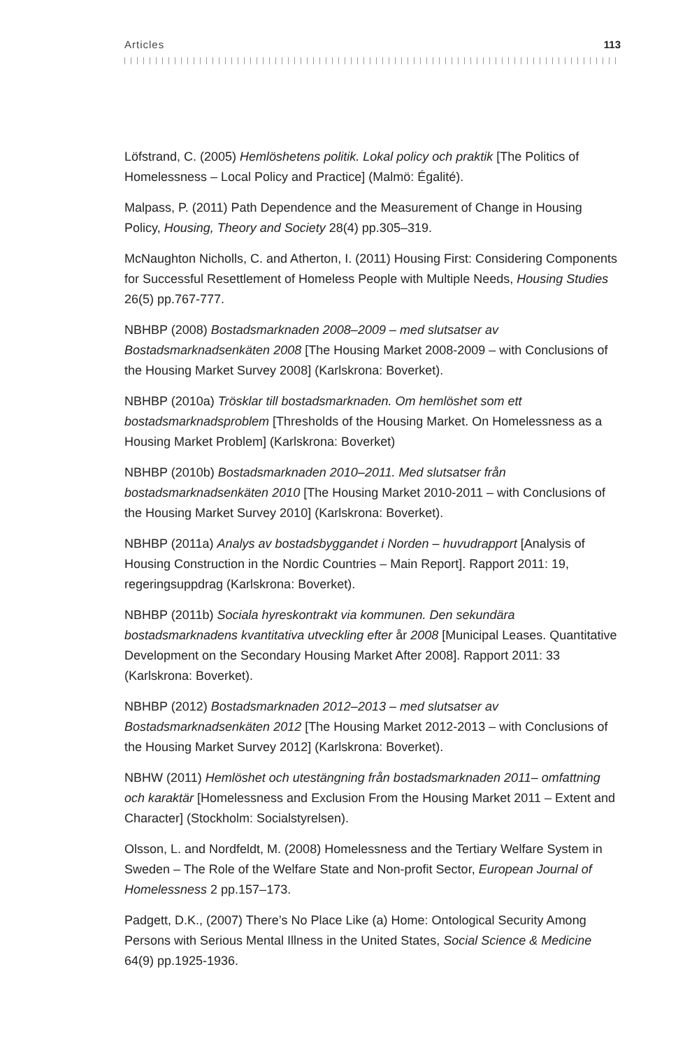Articles 113
Löfstrand, C. (2005) Hemlöshetens politik. Lokal policy och praktik [The Politics of Homelessness – Local Policy and Practice] (Malmö: Égalité).
Malpass, P. (2011) Path Dependence and the Measurement of Change in Housing Policy, Housing, Theory and Society 28(4) pp.305–319.
McNaughton Nicholls, C. and Atherton, I. (2011) Housing First: Considering Components for Successful Resettlement of Homeless People with Multiple Needs, Housing Studies 26(5) pp.767-777.
NBHBP (2008) Bostadsmarknaden 2008–2009 – med slutsatser av Bostadsmarknadsenkäten 2008 [The Housing Market 2008-2009 – with Conclusions of the Housing Market Survey 2008] (Karlskrona: Boverket).
NBHBP (2010a) Trösklar till bostadsmarknaden. Om hemlöshet som ett bostadsmarknadsproblem [Thresholds of the Housing Market. On Homelessness as a Housing Market Problem] (Karlskrona: Boverket)
NBHBP (2010b) Bostadsmarknaden 2010–2011. Med slutsatser från bostadsmarknadsenkäten 2010 [The Housing Market 2010-2011 – with Conclusions of the Housing Market Survey 2010] (Karlskrona: Boverket).
NBHBP (2011a) Analys av bostadsbyggandet i Norden – huvudrapport [Analysis of Housing Construction in the Nordic Countries – Main Report]. Rapport 2011: 19, regeringsuppdrag (Karlskrona: Boverket).
NBHBP (2011b) Sociala hyreskontrakt via kommunen. Den sekundära bostadsmarknadens kvantitativa utveckling efter år 2008 [Municipal Leases. Quantitative Development on the Secondary Housing Market After 2008]. Rapport 2011: 33 (Karlskrona: Boverket).
NBHBP (2012) Bostadsmarknaden 2012–2013 – med slutsatser av Bostadsmarknadsenkäten 2012 [The Housing Market 2012-2013 – with Conclusions of the Housing Market Survey 2012] (Karlskrona: Boverket).
NBHW (2011) Hemlöshet och utestängning från bostadsmarknaden 2011– omfattning och karaktär [Homelessness and Exclusion From the Housing Market 2011 – Extent and Character] (Stockholm: Socialstyrelsen).
Olsson, L. and Nordfeldt, M. (2008) Homelessness and the Tertiary Welfare System in Sweden – The Role of the Welfare State and Non-profit Sector, European Journal of Homelessness 2 pp.157–173.
Padgett, D.K., (2007) There’s No Place Like (a) Home: Ontological Security Among Persons with Serious Mental Illness in the United States, Social Science & Medicine 64(9) pp.1925-1936.